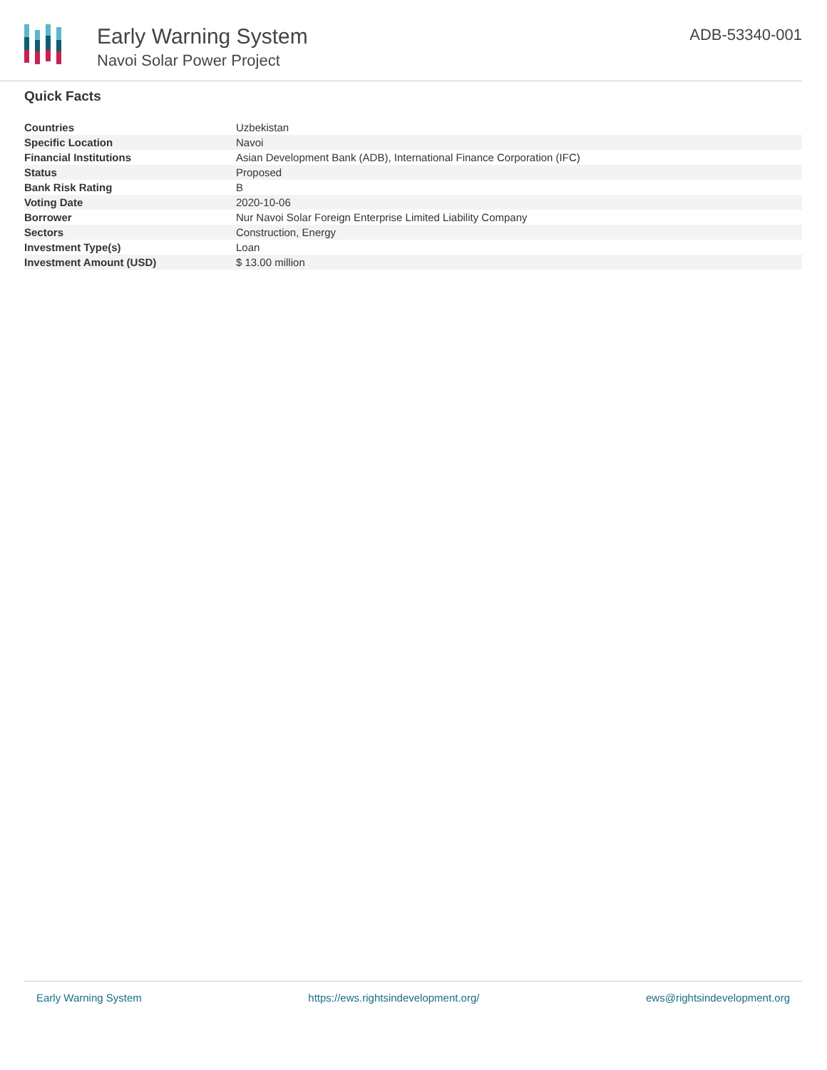Early Warning System
Navoi Solar Power Project
ADB-53340-001
Quick Facts
| Countries | Uzbekistan |
| Specific Location | Navoi |
| Financial Institutions | Asian Development Bank (ADB), International Finance Corporation (IFC) |
| Status | Proposed |
| Bank Risk Rating | B |
| Voting Date | 2020-10-06 |
| Borrower | Nur Navoi Solar Foreign Enterprise Limited Liability Company |
| Sectors | Construction, Energy |
| Investment Type(s) | Loan |
| Investment Amount (USD) | $ 13.00 million |
Early Warning System https://ews.rightsindevelopment.org/ ews@rightsindevelopment.org